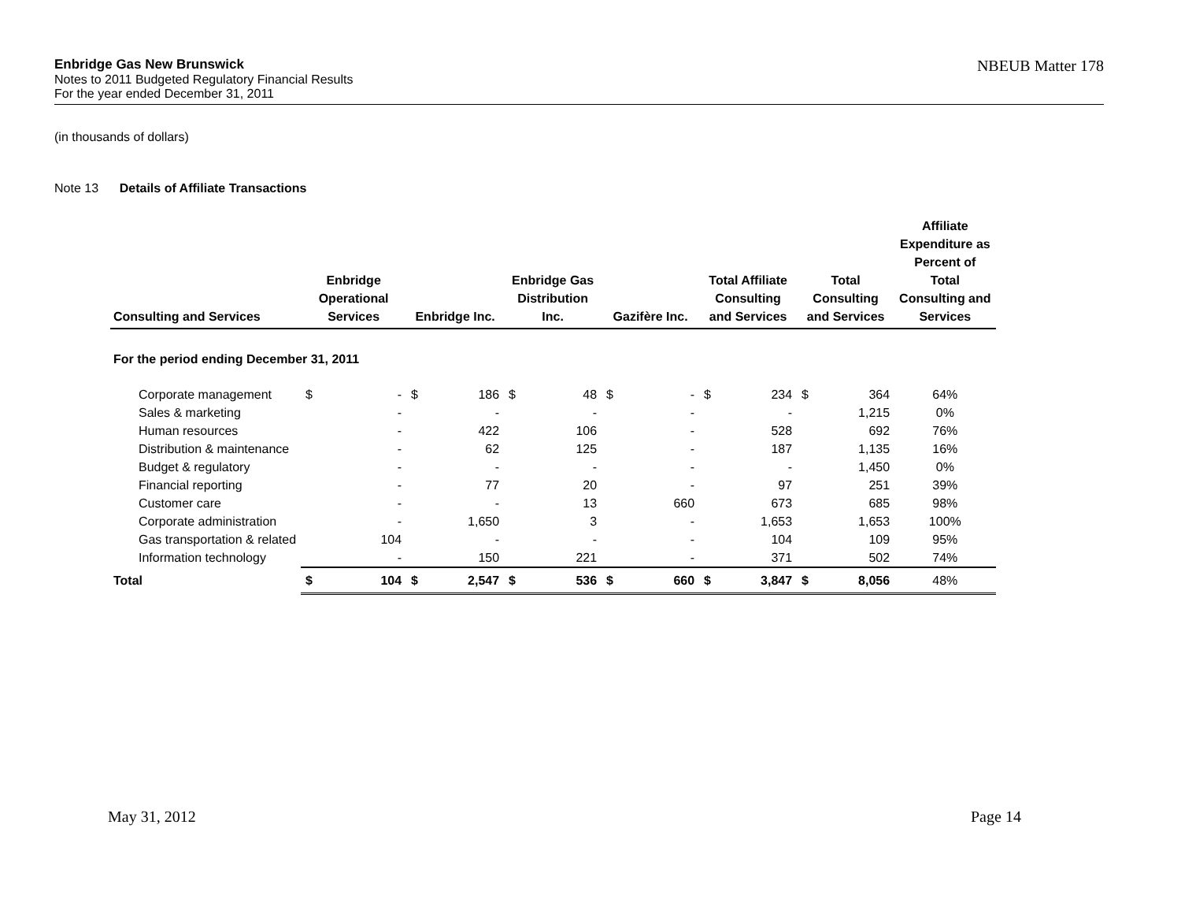NBEUB Matter 178 Enbridge Gas New Brunswick
Notes to 2011 Budgeted Regulatory Financial Results
For the year ended December 31, 2011
(in thousands of dollars)
Note 13 Details of Affiliate Transactions
| Consulting and Services | Enbridge Operational Services | | Enbridge Inc. | | Enbridge Gas Distribution Inc. | | Gazifère Inc. | | Total Affiliate Consulting and Services | | Total Consulting and Services | | Affiliate Expenditure as Percent of Total Consulting and Services |
| --- | --- | --- | --- | --- | --- | --- | --- | --- | --- | --- | --- | --- | --- |
| For the period ending December 31, 2011 | | | | | | | | | | | | | |
| Corporate management | $ | - | $ | 186 | $ | 48 | $ | - | $ | 234 | $ | 364 | 64% |
| Sales & marketing | | - | | - | | - | | - | | - | | 1,215 | 0% |
| Human resources | | - | | 422 | | 106 | | - | | 528 | | 692 | 76% |
| Distribution & maintenance | | - | | 62 | | 125 | | - | | 187 | | 1,135 | 16% |
| Budget & regulatory | | - | | - | | - | | - | | - | | 1,450 | 0% |
| Financial reporting | | - | | 77 | | 20 | | - | | 97 | | 251 | 39% |
| Customer care | | - | | - | | 13 | | 660 | | 673 | | 685 | 98% |
| Corporate administration | | - | | 1,650 | | 3 | | - | | 1,653 | | 1,653 | 100% |
| Gas transportation & related | | 104 | | - | | - | | - | | 104 | | 109 | 95% |
| Information technology | | - | | 150 | | 221 | | - | | 371 | | 502 | 74% |
| Total | $ | 104 | $ | 2,547 | $ | 536 | $ | 660 | $ | 3,847 | $ | 8,056 | 48% |
May 31, 2012 Page 14